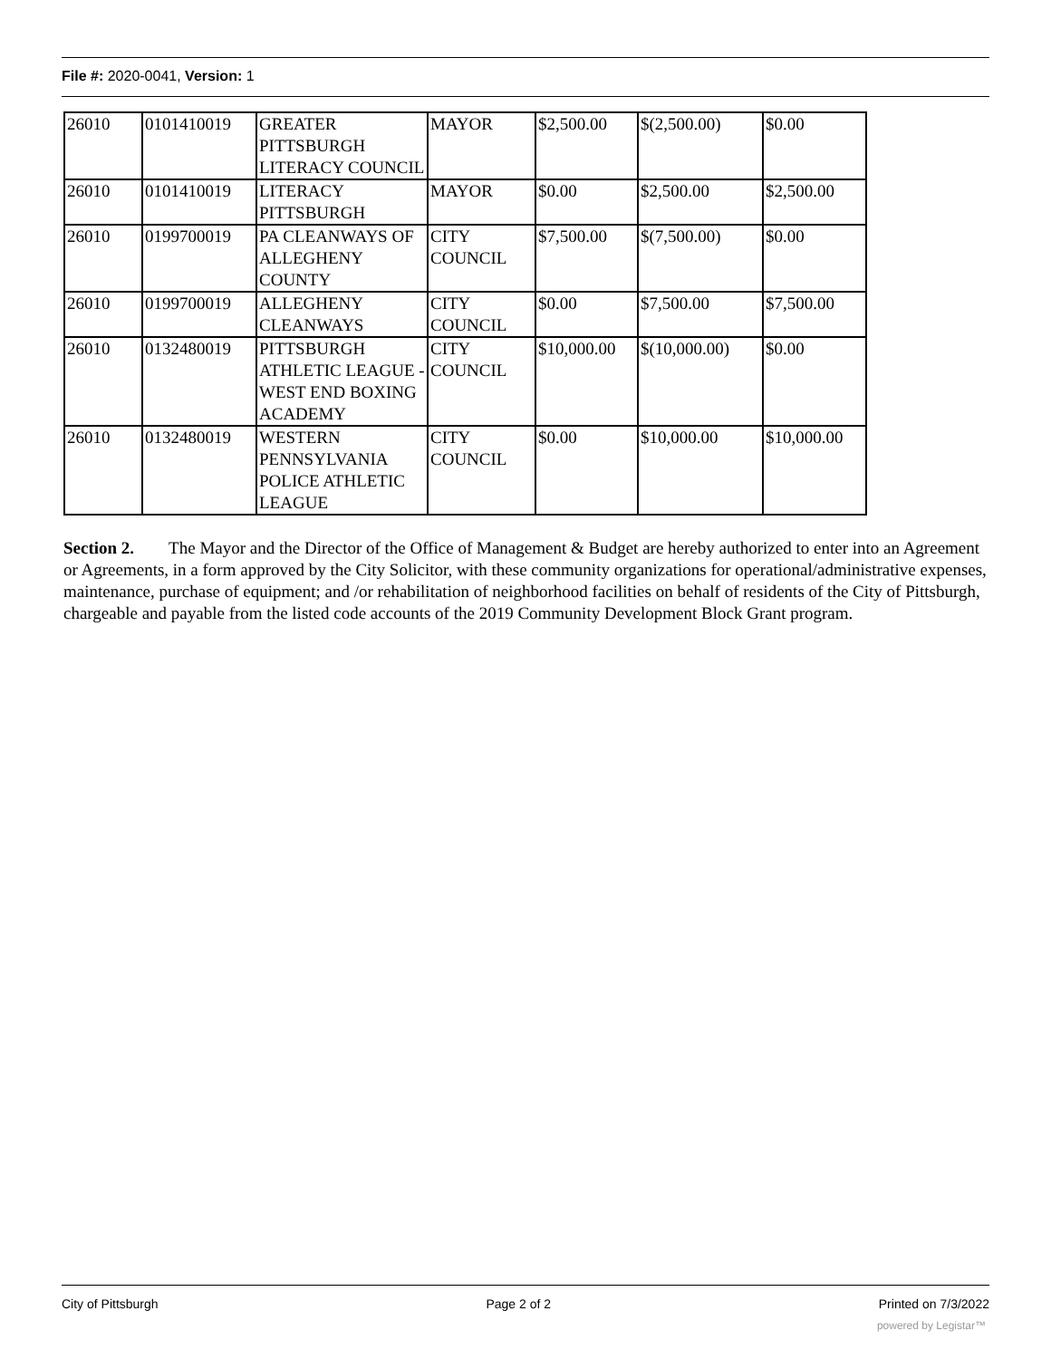File #: 2020-0041, Version: 1
| 26010 | 0101410019 | GREATER PITTSBURGH LITERACY COUNCIL | MAYOR | $2,500.00 | $(2,500.00) | $0.00 |
| 26010 | 0101410019 | LITERACY PITTSBURGH | MAYOR | $0.00 | $2,500.00 | $2,500.00 |
| 26010 | 0199700019 | PA CLEANWAYS OF ALLEGHENY COUNTY | CITY COUNCIL | $7,500.00 | $(7,500.00) | $0.00 |
| 26010 | 0199700019 | ALLEGHENY CLEANWAYS | CITY COUNCIL | $0.00 | $7,500.00 | $7,500.00 |
| 26010 | 0132480019 | PITTSBURGH ATHLETIC LEAGUE - WEST END BOXING ACADEMY | CITY COUNCIL | $10,000.00 | $(10,000.00) | $0.00 |
| 26010 | 0132480019 | WESTERN PENNSYLVANIA POLICE ATHLETIC LEAGUE | CITY COUNCIL | $0.00 | $10,000.00 | $10,000.00 |
Section 2. The Mayor and the Director of the Office of Management & Budget are hereby authorized to enter into an Agreement or Agreements, in a form approved by the City Solicitor, with these community organizations for operational/administrative expenses, maintenance, purchase of equipment; and /or rehabilitation of neighborhood facilities on behalf of residents of the City of Pittsburgh, chargeable and payable from the listed code accounts of the 2019 Community Development Block Grant program.
City of Pittsburgh Page 2 of 2 Printed on 7/3/2022
powered by Legistar™